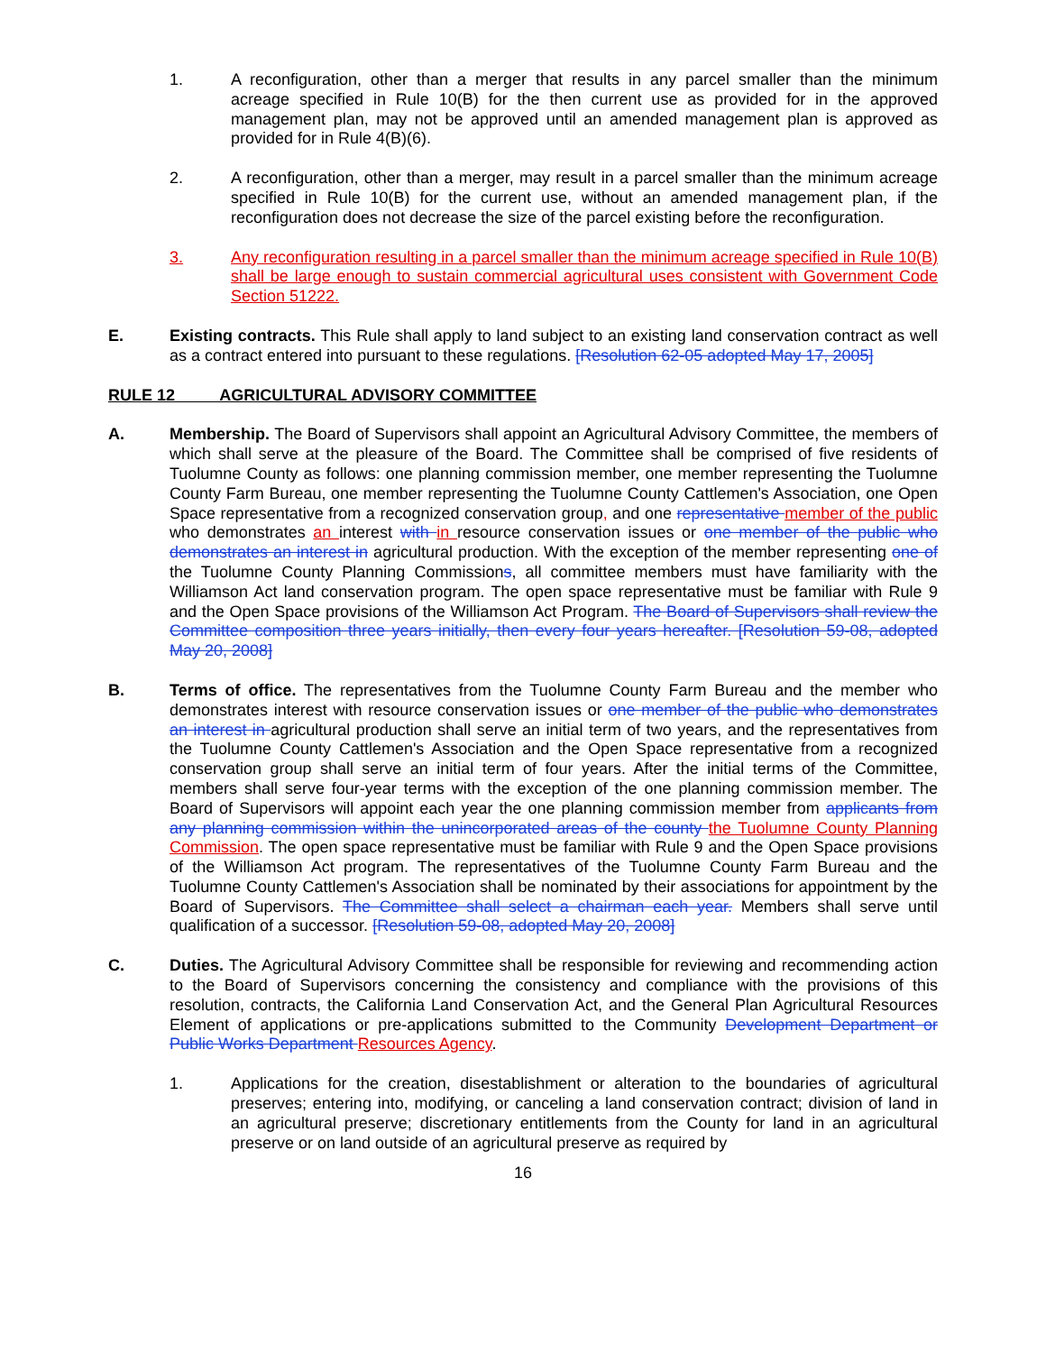1. A reconfiguration, other than a merger that results in any parcel smaller than the minimum acreage specified in Rule 10(B) for the then current use as provided for in the approved management plan, may not be approved until an amended management plan is approved as provided for in Rule 4(B)(6).
2. A reconfiguration, other than a merger, may result in a parcel smaller than the minimum acreage specified in Rule 10(B) for the current use, without an amended management plan, if the reconfiguration does not decrease the size of the parcel existing before the reconfiguration.
3. Any reconfiguration resulting in a parcel smaller than the minimum acreage specified in Rule 10(B) shall be large enough to sustain commercial agricultural uses consistent with Government Code Section 51222.
E. Existing contracts. This Rule shall apply to land subject to an existing land conservation contract as well as a contract entered into pursuant to these regulations. [Resolution 62-05 adopted May 17, 2005]
RULE 12 AGRICULTURAL ADVISORY COMMITTEE
A. Membership. The Board of Supervisors shall appoint an Agricultural Advisory Committee, the members of which shall serve at the pleasure of the Board. The Committee shall be comprised of five residents of Tuolumne County as follows: one planning commission member, one member representing the Tuolumne County Farm Bureau, one member representing the Tuolumne County Cattlemen's Association, one Open Space representative from a recognized conservation group, and one representative member of the public who demonstrates an interest with in resource conservation issues or one member of the public who demonstrates an interest in agricultural production. With the exception of the member representing one of the Tuolumne County Planning Commissions, all committee members must have familiarity with the Williamson Act land conservation program. The open space representative must be familiar with Rule 9 and the Open Space provisions of the Williamson Act Program. The Board of Supervisors shall review the Committee composition three years initially, then every four years hereafter. [Resolution 59-08, adopted May 20, 2008]
B. Terms of office. The representatives from the Tuolumne County Farm Bureau and the member who demonstrates interest with resource conservation issues or one member of the public who demonstrates an interest in agricultural production shall serve an initial term of two years, and the representatives from the Tuolumne County Cattlemen's Association and the Open Space representative from a recognized conservation group shall serve an initial term of four years. After the initial terms of the Committee, members shall serve four-year terms with the exception of the one planning commission member. The Board of Supervisors will appoint each year the one planning commission member from applicants from any planning commission within the unincorporated areas of the county the Tuolumne County Planning Commission. The open space representative must be familiar with Rule 9 and the Open Space provisions of the Williamson Act program. The representatives of the Tuolumne County Farm Bureau and the Tuolumne County Cattlemen's Association shall be nominated by their associations for appointment by the Board of Supervisors. The Committee shall select a chairman each year. Members shall serve until qualification of a successor. [Resolution 59-08, adopted May 20, 2008]
C. Duties. The Agricultural Advisory Committee shall be responsible for reviewing and recommending action to the Board of Supervisors concerning the consistency and compliance with the provisions of this resolution, contracts, the California Land Conservation Act, and the General Plan Agricultural Resources Element of applications or pre-applications submitted to the Community Development Department or Public Works Department Resources Agency.
1. Applications for the creation, disestablishment or alteration to the boundaries of agricultural preserves; entering into, modifying, or canceling a land conservation contract; division of land in an agricultural preserve; discretionary entitlements from the County for land in an agricultural preserve or on land outside of an agricultural preserve as required by
16